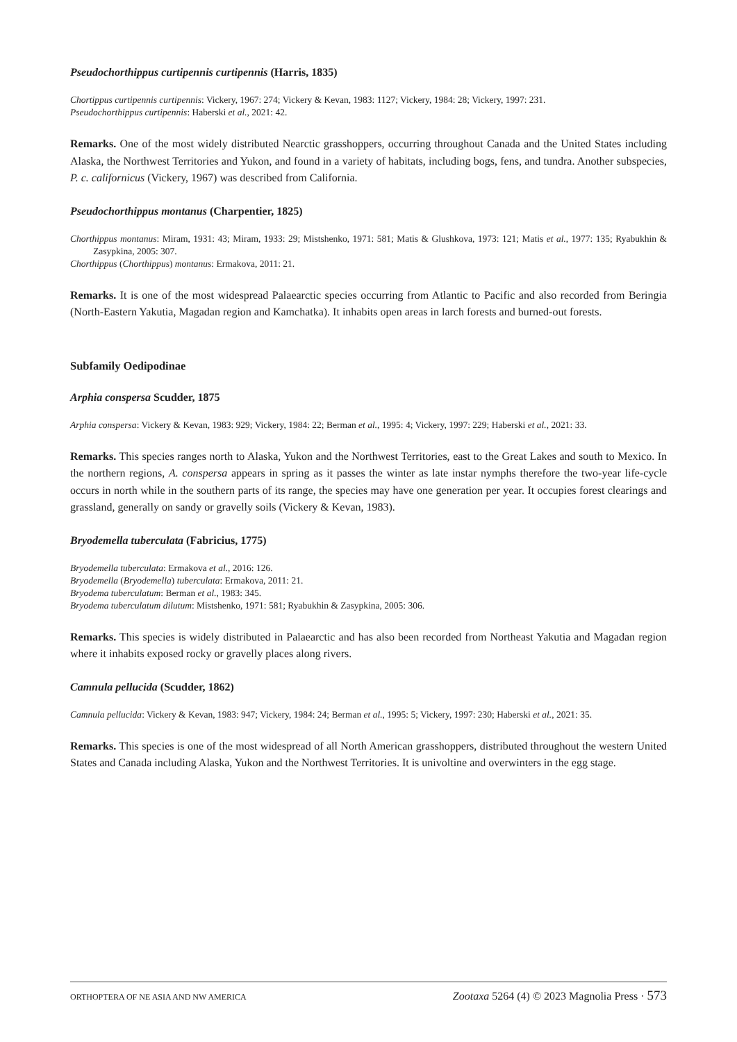Pseudochorthippus curtipennis curtipennis (Harris, 1835)
Chortippus curtipennis curtipennis: Vickery, 1967: 274; Vickery & Kevan, 1983: 1127; Vickery, 1984: 28; Vickery, 1997: 231.
Pseudochorthippus curtipennis: Haberski et al., 2021: 42.
Remarks. One of the most widely distributed Nearctic grasshoppers, occurring throughout Canada and the United States including Alaska, the Northwest Territories and Yukon, and found in a variety of habitats, including bogs, fens, and tundra. Another subspecies, P. c. californicus (Vickery, 1967) was described from California.
Pseudochorthippus montanus (Charpentier, 1825)
Chorthippus montanus: Miram, 1931: 43; Miram, 1933: 29; Mistshenko, 1971: 581; Matis & Glushkova, 1973: 121; Matis et al., 1977: 135; Ryabukhin & Zasypkina, 2005: 307.
Chorthippus (Chorthippus) montanus: Ermakova, 2011: 21.
Remarks. It is one of the most widespread Palaearctic species occurring from Atlantic to Pacific and also recorded from Beringia (North-Eastern Yakutia, Magadan region and Kamchatka). It inhabits open areas in larch forests and burned-out forests.
Subfamily Oedipodinae
Arphia conspersa Scudder, 1875
Arphia conspersa: Vickery & Kevan, 1983: 929; Vickery, 1984: 22; Berman et al., 1995: 4; Vickery, 1997: 229; Haberski et al., 2021: 33.
Remarks. This species ranges north to Alaska, Yukon and the Northwest Territories, east to the Great Lakes and south to Mexico. In the northern regions, A. conspersa appears in spring as it passes the winter as late instar nymphs therefore the two-year life-cycle occurs in north while in the southern parts of its range, the species may have one generation per year. It occupies forest clearings and grassland, generally on sandy or gravelly soils (Vickery & Kevan, 1983).
Bryodemella tuberculata (Fabricius, 1775)
Bryodemella tuberculata: Ermakova et al., 2016: 126.
Bryodemella (Bryodemella) tuberculata: Ermakova, 2011: 21.
Bryodema tuberculatum: Berman et al., 1983: 345.
Bryodema tuberculatum dilutum: Mistshenko, 1971: 581; Ryabukhin & Zasypkina, 2005: 306.
Remarks. This species is widely distributed in Palaearctic and has also been recorded from Northeast Yakutia and Magadan region where it inhabits exposed rocky or gravelly places along rivers.
Camnula pellucida (Scudder, 1862)
Camnula pellucida: Vickery & Kevan, 1983: 947; Vickery, 1984: 24; Berman et al., 1995: 5; Vickery, 1997: 230; Haberski et al., 2021: 35.
Remarks. This species is one of the most widespread of all North American grasshoppers, distributed throughout the western United States and Canada including Alaska, Yukon and the Northwest Territories. It is univoltine and overwinters in the egg stage.
ORTHOPTERA OF NE ASIA AND NW AMERICA Zootaxa 5264 (4) © 2023 Magnolia Press · 573